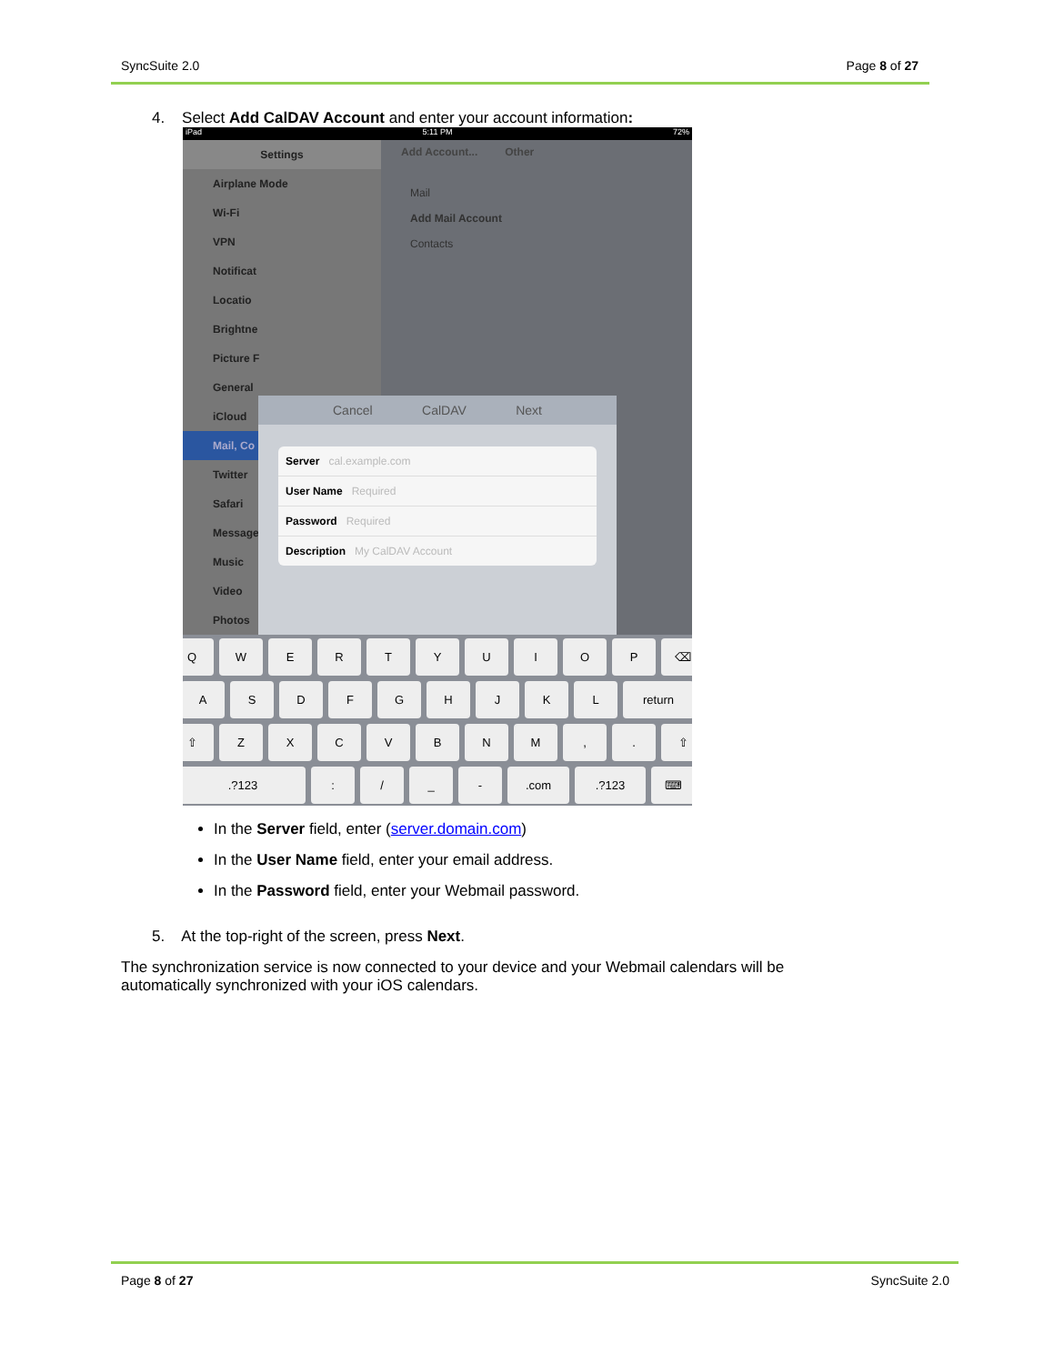SyncSuite 2.0 Page 8 of 27
4. Select Add CalDAV Account and enter your account information:
iPad 5:11 PM 72%
Settings
Airplane Mode
Wi-Fi
VPN
Notificat
Locatio
Brightne
Picture F
General
iCloud
Mail, Co
Twitter
Safari
Message
Music
Video
Photos
Add Account... Other
Mail
Add Mail Account
Contacts
Cancel CalDAV Next
Server cal.example.com
User Name Required
Password Required
Description My CalDAV Account
QWERTYUIOP ⌫
ASDFGHJKL return
⇧ ZXCVBNM,. ⇧
.?123: / _ -.com.?123 ⌨
In the Server field, enter (server.domain.com)
In the User Name field, enter your email address.
In the Password field, enter your Webmail password.
5. At the top-right of the screen, press Next.
The synchronization service is now connected to your device and your Webmail calendars will be automatically synchronized with your iOS calendars.
Page 8 of 27 SyncSuite 2.0